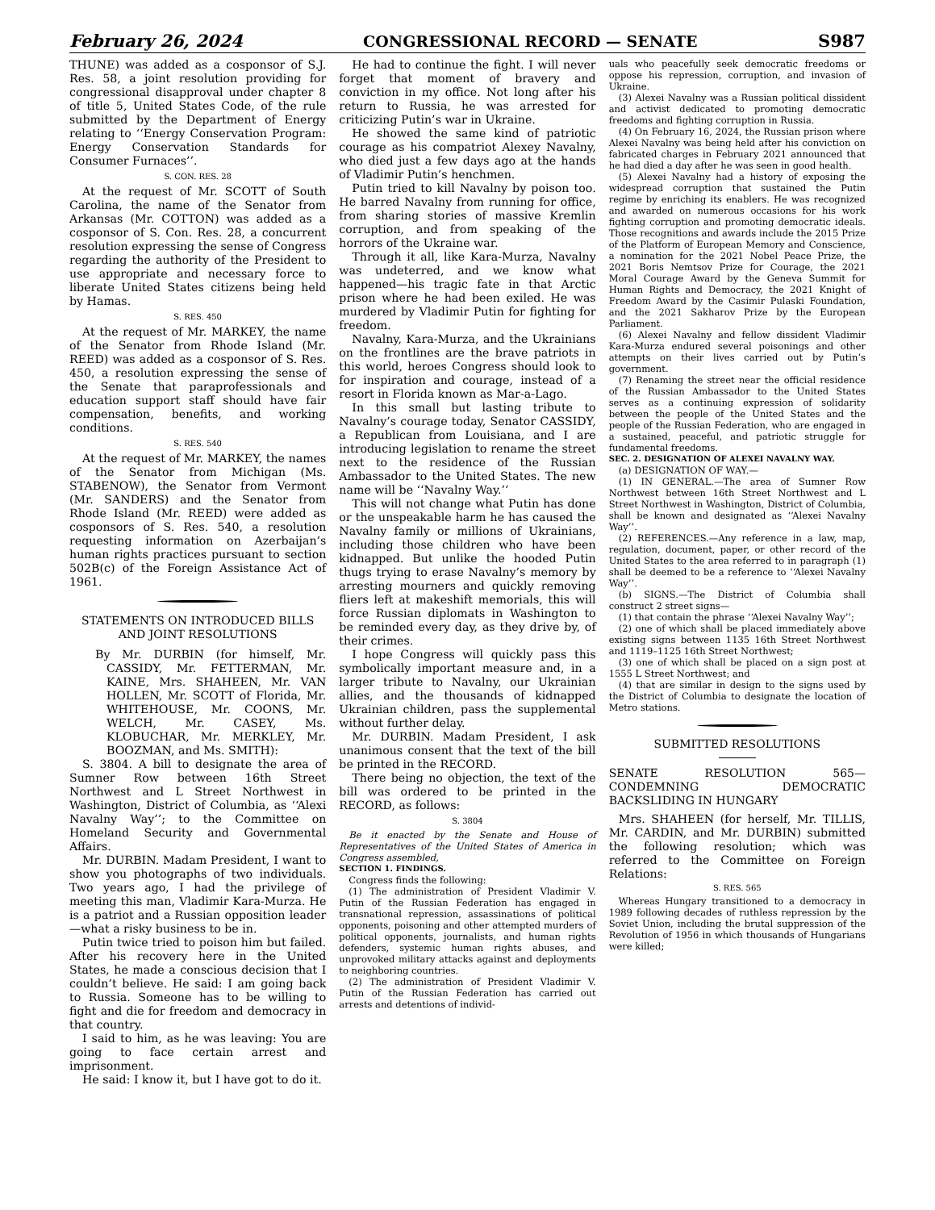February 26, 2024 CONGRESSIONAL RECORD — SENATE S987
THUNE) was added as a cosponsor of S.J. Res. 58, a joint resolution providing for congressional disapproval under chapter 8 of title 5, United States Code, of the rule submitted by the Department of Energy relating to ‘‘Energy Conservation Program: Energy Conservation Standards for Consumer Furnaces’’.
S. CON. RES. 28
At the request of Mr. SCOTT of South Carolina, the name of the Senator from Arkansas (Mr. COTTON) was added as a cosponsor of S. Con. Res. 28, a concurrent resolution expressing the sense of Congress regarding the authority of the President to use appropriate and necessary force to liberate United States citizens being held by Hamas.
S. RES. 450
At the request of Mr. MARKEY, the name of the Senator from Rhode Island (Mr. REED) was added as a cosponsor of S. Res. 450, a resolution expressing the sense of the Senate that paraprofessionals and education support staff should have fair compensation, benefits, and working conditions.
S. RES. 540
At the request of Mr. MARKEY, the names of the Senator from Michigan (Ms. STABENOW), the Senator from Vermont (Mr. SANDERS) and the Senator from Rhode Island (Mr. REED) were added as cosponsors of S. Res. 540, a resolution requesting information on Azerbaijan’s human rights practices pursuant to section 502B(c) of the Foreign Assistance Act of 1961.
STATEMENTS ON INTRODUCED BILLS AND JOINT RESOLUTIONS
By Mr. DURBIN (for himself, Mr. CASSIDY, Mr. FETTERMAN, Mr. KAINE, Mrs. SHAHEEN, Mr. VAN HOLLEN, Mr. SCOTT of Florida, Mr. WHITEHOUSE, Mr. COONS, Mr. WELCH, Mr. CASEY, Ms. KLOBUCHAR, Mr. MERKLEY, Mr. BOOZMAN, and Ms. SMITH):
S. 3804. A bill to designate the area of Sumner Row between 16th Street Northwest and L Street Northwest in Washington, District of Columbia, as ‘‘Alexi Navalny Way’’; to the Committee on Homeland Security and Governmental Affairs.
Mr. DURBIN. Madam President, I want to show you photographs of two individuals. Two years ago, I had the privilege of meeting this man, Vladimir Kara-Murza. He is a patriot and a Russian opposition leader—what a risky business to be in.
Putin twice tried to poison him but failed. After his recovery here in the United States, he made a conscious decision that I couldn’t believe. He said: I am going back to Russia. Someone has to be willing to fight and die for freedom and democracy in that country.
I said to him, as he was leaving: You are going to face certain arrest and imprisonment.
He said: I know it, but I have got to do it.
He had to continue the fight. I will never forget that moment of bravery and conviction in my office. Not long after his return to Russia, he was arrested for criticizing Putin’s war in Ukraine.
He showed the same kind of patriotic courage as his compatriot Alexey Navalny, who died just a few days ago at the hands of Vladimir Putin’s henchmen.
Putin tried to kill Navalny by poison too. He barred Navalny from running for office, from sharing stories of massive Kremlin corruption, and from speaking of the horrors of the Ukraine war.
Through it all, like Kara-Murza, Navalny was undeterred, and we know what happened—his tragic fate in that Arctic prison where he had been exiled. He was murdered by Vladimir Putin for fighting for freedom.
Navalny, Kara-Murza, and the Ukrainians on the frontlines are the brave patriots in this world, heroes Congress should look to for inspiration and courage, instead of a resort in Florida known as Mar-a-Lago.
In this small but lasting tribute to Navalny’s courage today, Senator CASSIDY, a Republican from Louisiana, and I are introducing legislation to rename the street next to the residence of the Russian Ambassador to the United States. The new name will be ‘‘Navalny Way.’’
This will not change what Putin has done or the unspeakable harm he has caused the Navalny family or millions of Ukrainians, including those children who have been kidnapped. But unlike the hooded Putin thugs trying to erase Navalny’s memory by arresting mourners and quickly removing fliers left at makeshift memorials, this will force Russian diplomats in Washington to be reminded every day, as they drive by, of their crimes.
I hope Congress will quickly pass this symbolically important measure and, in a larger tribute to Navalny, our Ukrainian allies, and the thousands of kidnapped Ukrainian children, pass the supplemental without further delay.
Mr. DURBIN. Madam President, I ask unanimous consent that the text of the bill be printed in the RECORD.
There being no objection, the text of the bill was ordered to be printed in the RECORD, as follows:
S. 3804
Be it enacted by the Senate and House of Representatives of the United States of America in Congress assembled,
SECTION 1. FINDINGS.
Congress finds the following:
(1) The administration of President Vladimir V. Putin of the Russian Federation has engaged in transnational repression, assassinations of political opponents, poisoning and other attempted murders of political opponents, journalists, and human rights defenders, systemic human rights abuses, and unprovoked military attacks against and deployments to neighboring countries.
(2) The administration of President Vladimir V. Putin of the Russian Federation has carried out arrests and detentions of individ-
uals who peacefully seek democratic freedoms or oppose his repression, corruption, and invasion of Ukraine.
(3) Alexei Navalny was a Russian political dissident and activist dedicated to promoting democratic freedoms and fighting corruption in Russia.
(4) On February 16, 2024, the Russian prison where Alexei Navalny was being held after his conviction on fabricated charges in February 2021 announced that he had died a day after he was seen in good health.
(5) Alexei Navalny had a history of exposing the widespread corruption that sustained the Putin regime by enriching its enablers. He was recognized and awarded on numerous occasions for his work fighting corruption and promoting democratic ideals. Those recognitions and awards include the 2015 Prize of the Platform of European Memory and Conscience, a nomination for the 2021 Nobel Peace Prize, the 2021 Boris Nemtsov Prize for Courage, the 2021 Moral Courage Award by the Geneva Summit for Human Rights and Democracy, the 2021 Knight of Freedom Award by the Casimir Pulaski Foundation, and the 2021 Sakharov Prize by the European Parliament.
(6) Alexei Navalny and fellow dissident Vladimir Kara-Murza endured several poisonings and other attempts on their lives carried out by Putin’s government.
(7) Renaming the street near the official residence of the Russian Ambassador to the United States serves as a continuing expression of solidarity between the people of the United States and the people of the Russian Federation, who are engaged in a sustained, peaceful, and patriotic struggle for fundamental freedoms.
SEC. 2. DESIGNATION OF ALEXEI NAVALNY WAY.
(a) DESIGNATION OF WAY.—
(1) IN GENERAL.—The area of Sumner Row Northwest between 16th Street Northwest and L Street Northwest in Washington, District of Columbia, shall be known and designated as ‘‘Alexei Navalny Way’’.
(2) REFERENCES.—Any reference in a law, map, regulation, document, paper, or other record of the United States to the area referred to in paragraph (1) shall be deemed to be a reference to ‘‘Alexei Navalny Way’’.
(b) SIGNS.—The District of Columbia shall construct 2 street signs—
(1) that contain the phrase ‘‘Alexei Navalny Way’’;
(2) one of which shall be placed immediately above existing signs between 1135 16th Street Northwest and 1119–1125 16th Street Northwest;
(3) one of which shall be placed on a sign post at 1555 L Street Northwest; and
(4) that are similar in design to the signs used by the District of Columbia to designate the location of Metro stations.
SUBMITTED RESOLUTIONS
SENATE RESOLUTION 565—CONDEMNING DEMOCRATIC BACKSLIDING IN HUNGARY
Mrs. SHAHEEN (for herself, Mr. TILLIS, Mr. CARDIN, and Mr. DURBIN) submitted the following resolution; which was referred to the Committee on Foreign Relations:
S. RES. 565
Whereas Hungary transitioned to a democracy in 1989 following decades of ruthless repression by the Soviet Union, including the brutal suppression of the Revolution of 1956 in which thousands of Hungarians were killed;